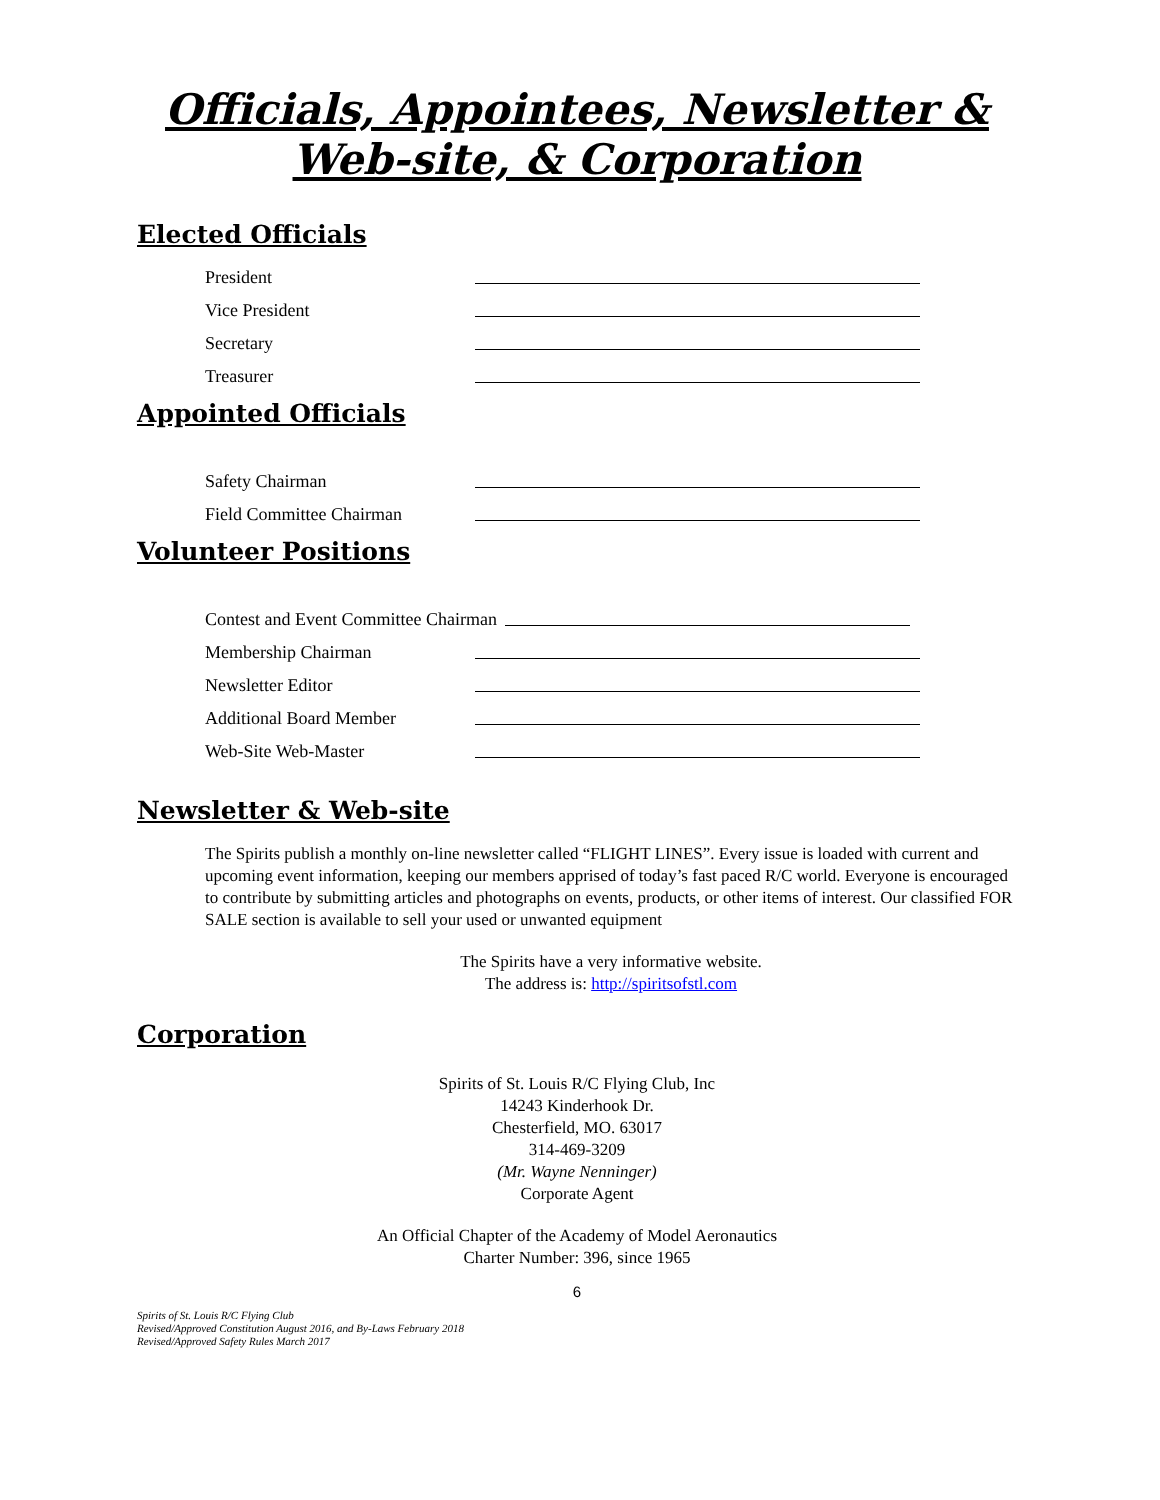Officials, Appointees, Newsletter &
Web-site, & Corporation
Elected Officials
President
Vice President
Secretary
Treasurer
Appointed Officials
Safety Chairman
Field Committee Chairman
Volunteer Positions
Contest and Event Committee Chairman
Membership Chairman
Newsletter Editor
Additional Board Member
Web-Site Web-Master
Newsletter & Web-site
The Spirits publish a monthly on-line newsletter called “FLIGHT LINES”. Every issue is loaded with current and upcoming event information, keeping our members apprised of today’s fast paced R/C world. Everyone is encouraged to contribute by submitting articles and photographs on events, products, or other items of interest. Our classified FOR SALE section is available to sell your used or unwanted equipment
The Spirits have a very informative website.
The address is: http://spiritsofstl.com
Corporation
Spirits of St. Louis R/C Flying Club, Inc
14243 Kinderhook Dr.
Chesterfield, MO. 63017
314-469-3209
(Mr. Wayne Nenninger)
Corporate Agent
An Official Chapter of the Academy of Model Aeronautics
Charter Number: 396, since 1965
6
Spirits of St. Louis R/C Flying Club
Revised/Approved Constitution August 2016, and By-Laws February 2018
Revised/Approved Safety Rules March 2017